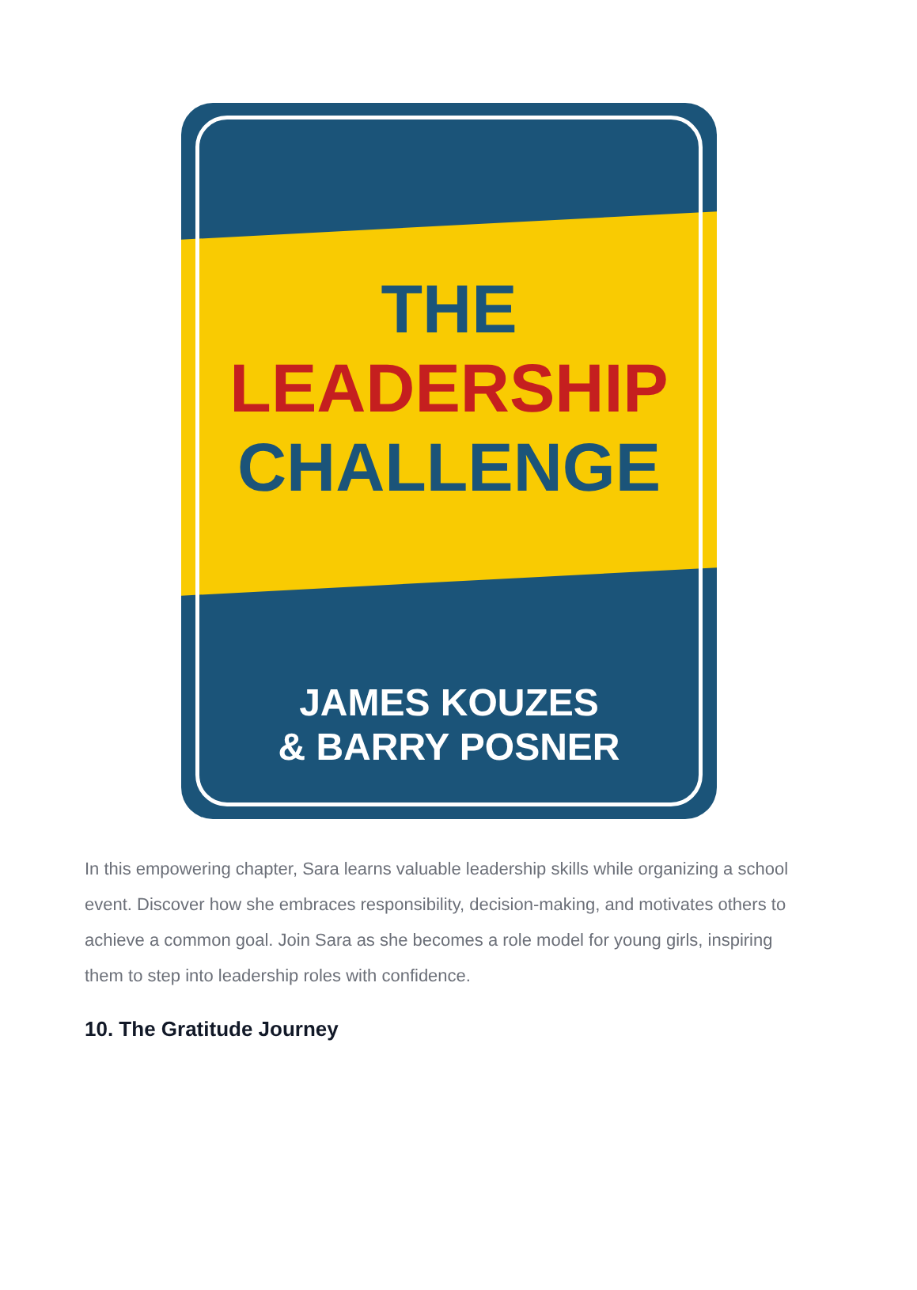THE
LEADERSHIP
CHALLENGE
JAMES KOUZES
& BARRY POSNER
In this empowering chapter, Sara learns valuable leadership skills while organizing a school event. Discover how she embraces responsibility, decision-making, and motivates others to achieve a common goal. Join Sara as she becomes a role model for young girls, inspiring them to step into leadership roles with confidence.
10. The Gratitude Journey